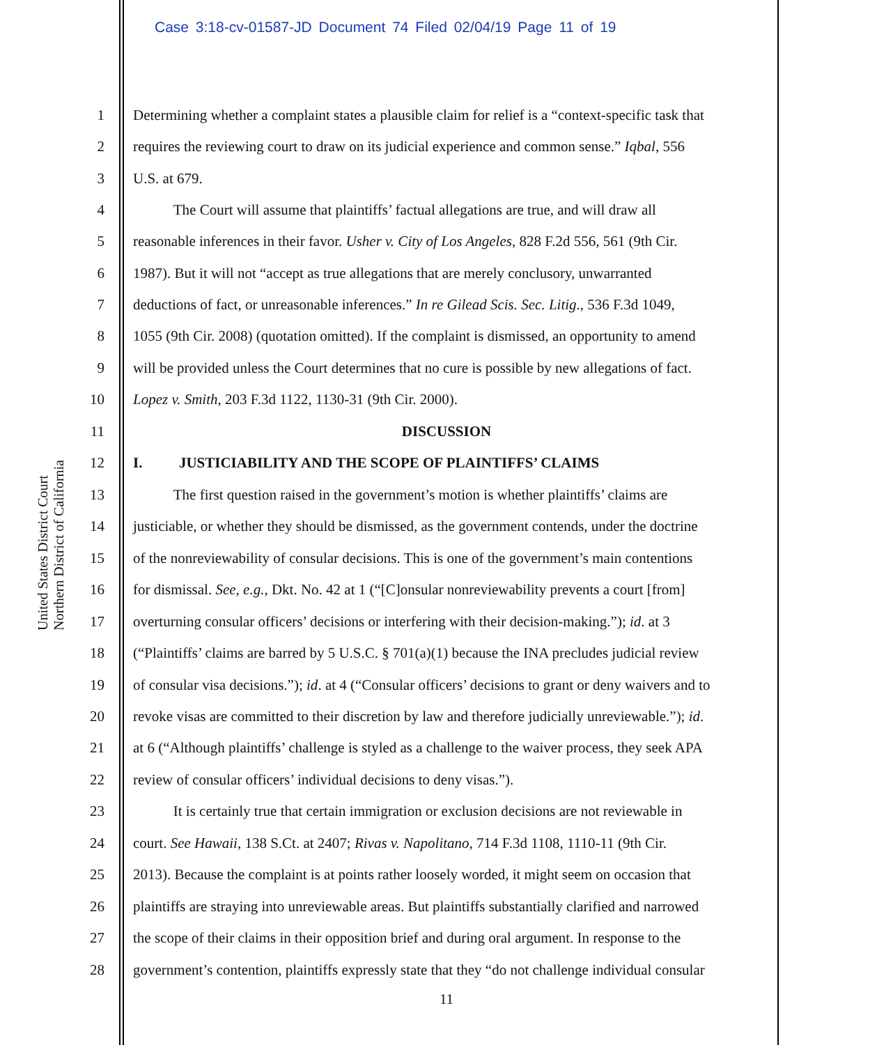Case 3:18-cv-01587-JD Document 74 Filed 02/04/19 Page 11 of 19
Northern District of California
United States District Court
1 Determining whether a complaint states a plausible claim for relief is a “context-specific task that
2 requires the reviewing court to draw on its judicial experience and common sense.” Iqbal, 556
3 U.S. at 679.
4 The Court will assume that plaintiffs’ factual allegations are true, and will draw all
5 reasonable inferences in their favor. Usher v. City of Los Angeles, 828 F.2d 556, 561 (9th Cir.
6 1987). But it will not “accept as true allegations that are merely conclusory, unwarranted
7 deductions of fact, or unreasonable inferences.” In re Gilead Scis. Sec. Litig., 536 F.3d 1049,
8 1055 (9th Cir. 2008) (quotation omitted). If the complaint is dismissed, an opportunity to amend
9 will be provided unless the Court determines that no cure is possible by new allegations of fact.
10 Lopez v. Smith, 203 F.3d 1122, 1130-31 (9th Cir. 2000).
11 DISCUSSION
12 I. JUSTICIABILITY AND THE SCOPE OF PLAINTIFFS’ CLAIMS
13 The first question raised in the government’s motion is whether plaintiffs’ claims are
14 justiciable, or whether they should be dismissed, as the government contends, under the doctrine
15 of the nonreviewability of consular decisions. This is one of the government’s main contentions
16 for dismissal. See, e.g., Dkt. No. 42 at 1 (“[C]onsular nonreviewability prevents a court [from]
17 overturning consular officers’ decisions or interfering with their decision-making.”); id. at 3
18 (“Plaintiffs’ claims are barred by 5 U.S.C. § 701(a)(1) because the INA precludes judicial review
19 of consular visa decisions.”); id. at 4 (“Consular officers’ decisions to grant or deny waivers and to
20 revoke visas are committed to their discretion by law and therefore judicially unreviewable.”); id.
21 at 6 (“Although plaintiffs’ challenge is styled as a challenge to the waiver process, they seek APA
22 review of consular officers’ individual decisions to deny visas.”).
23 It is certainly true that certain immigration or exclusion decisions are not reviewable in
24 court. See Hawaii, 138 S.Ct. at 2407; Rivas v. Napolitano, 714 F.3d 1108, 1110-11 (9th Cir.
25 2013). Because the complaint is at points rather loosely worded, it might seem on occasion that
26 plaintiffs are straying into unreviewable areas. But plaintiffs substantially clarified and narrowed
27 the scope of their claims in their opposition brief and during oral argument. In response to the
28 government’s contention, plaintiffs expressly state that they “do not challenge individual consular
11